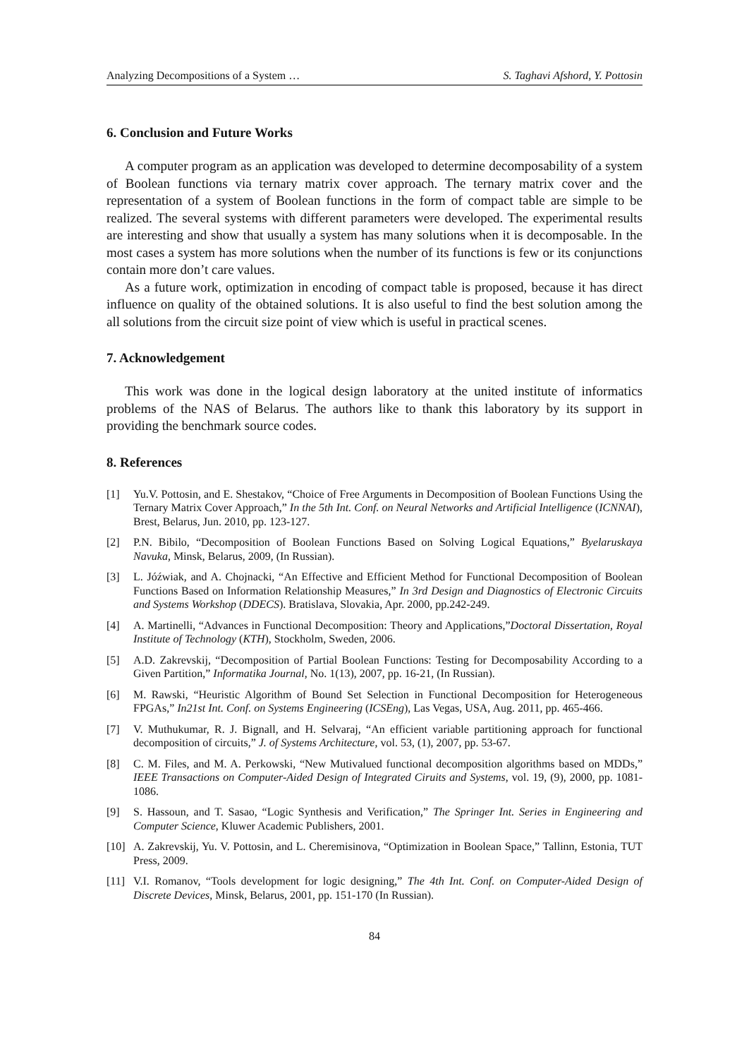Analyzing Decompositions of a System … S. Taghavi Afshord, Y. Pottosin
6. Conclusion and Future Works
A computer program as an application was developed to determine decomposability of a system of Boolean functions via ternary matrix cover approach. The ternary matrix cover and the representation of a system of Boolean functions in the form of compact table are simple to be realized. The several systems with different parameters were developed. The experimental results are interesting and show that usually a system has many solutions when it is decomposable. In the most cases a system has more solutions when the number of its functions is few or its conjunctions contain more don’t care values.
As a future work, optimization in encoding of compact table is proposed, because it has direct influence on quality of the obtained solutions. It is also useful to find the best solution among the all solutions from the circuit size point of view which is useful in practical scenes.
7. Acknowledgement
This work was done in the logical design laboratory at the united institute of informatics problems of the NAS of Belarus. The authors like to thank this laboratory by its support in providing the benchmark source codes.
8. References
[1] Yu.V. Pottosin, and E. Shestakov, “Choice of Free Arguments in Decomposition of Boolean Functions Using the Ternary Matrix Cover Approach,” In the 5th Int. Conf. on Neural Networks and Artificial Intelligence (ICNNAI), Brest, Belarus, Jun. 2010, pp. 123-127.
[2] P.N. Bibilo, “Decomposition of Boolean Functions Based on Solving Logical Equations,” Byelaruskaya Navuka, Minsk, Belarus, 2009, (In Russian).
[3] L. Jóźwiak, and A. Chojnacki, “An Effective and Efficient Method for Functional Decomposition of Boolean Functions Based on Information Relationship Measures,” In 3rd Design and Diagnostics of Electronic Circuits and Systems Workshop (DDECS). Bratislava, Slovakia, Apr. 2000, pp.242-249.
[4] A. Martinelli, “Advances in Functional Decomposition: Theory and Applications,”Doctoral Dissertation, Royal Institute of Technology (KTH), Stockholm, Sweden, 2006.
[5] A.D. Zakrevskij, “Decomposition of Partial Boolean Functions: Testing for Decomposability According to a Given Partition,” Informatika Journal, No. 1(13), 2007, pp. 16-21, (In Russian).
[6] M. Rawski, “Heuristic Algorithm of Bound Set Selection in Functional Decomposition for Heterogeneous FPGAs,” In21st Int. Conf. on Systems Engineering (ICSEng), Las Vegas, USA, Aug. 2011, pp. 465-466.
[7] V. Muthukumar, R. J. Bignall, and H. Selvaraj, “An efficient variable partitioning approach for functional decomposition of circuits,” J. of Systems Architecture, vol. 53, (1), 2007, pp. 53-67.
[8] C. M. Files, and M. A. Perkowski, “New Mutivalued functional decomposition algorithms based on MDDs,” IEEE Transactions on Computer-Aided Design of Integrated Ciruits and Systems, vol. 19, (9), 2000, pp. 1081-1086.
[9] S. Hassoun, and T. Sasao, “Logic Synthesis and Verification,” The Springer Int. Series in Engineering and Computer Science, Kluwer Academic Publishers, 2001.
[10] A. Zakrevskij, Yu. V. Pottosin, and L. Cheremisinova, “Optimization in Boolean Space,” Tallinn, Estonia, TUT Press, 2009.
[11] V.I. Romanov, “Tools development for logic designing,” The 4th Int. Conf. on Computer-Aided Design of Discrete Devices, Minsk, Belarus, 2001, pp. 151-170 (In Russian).
84